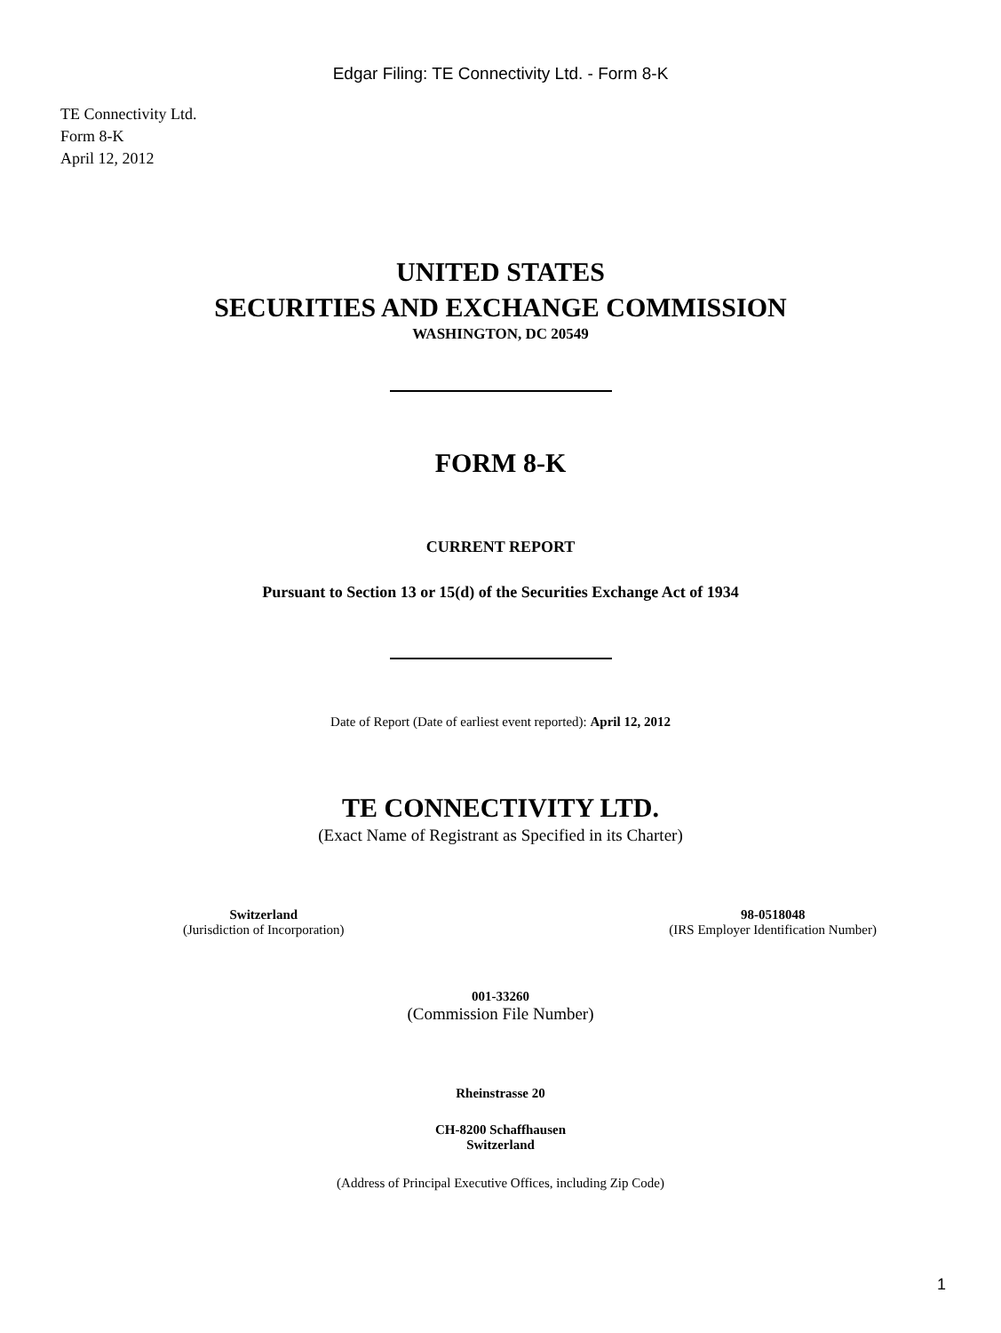Edgar Filing: TE Connectivity Ltd. - Form 8-K
TE Connectivity Ltd.
Form 8-K
April 12, 2012
UNITED STATES
SECURITIES AND EXCHANGE COMMISSION
WASHINGTON, DC 20549
FORM 8-K
CURRENT REPORT
Pursuant to Section 13 or 15(d) of the Securities Exchange Act of 1934
Date of Report (Date of earliest event reported): April 12, 2012
TE CONNECTIVITY LTD.
(Exact Name of Registrant as Specified in its Charter)
Switzerland
(Jurisdiction of Incorporation)
98-0518048
(IRS Employer Identification Number)
001-33260
(Commission File Number)
Rheinstrasse 20
CH-8200 Schaffhausen
Switzerland
(Address of Principal Executive Offices, including Zip Code)
1